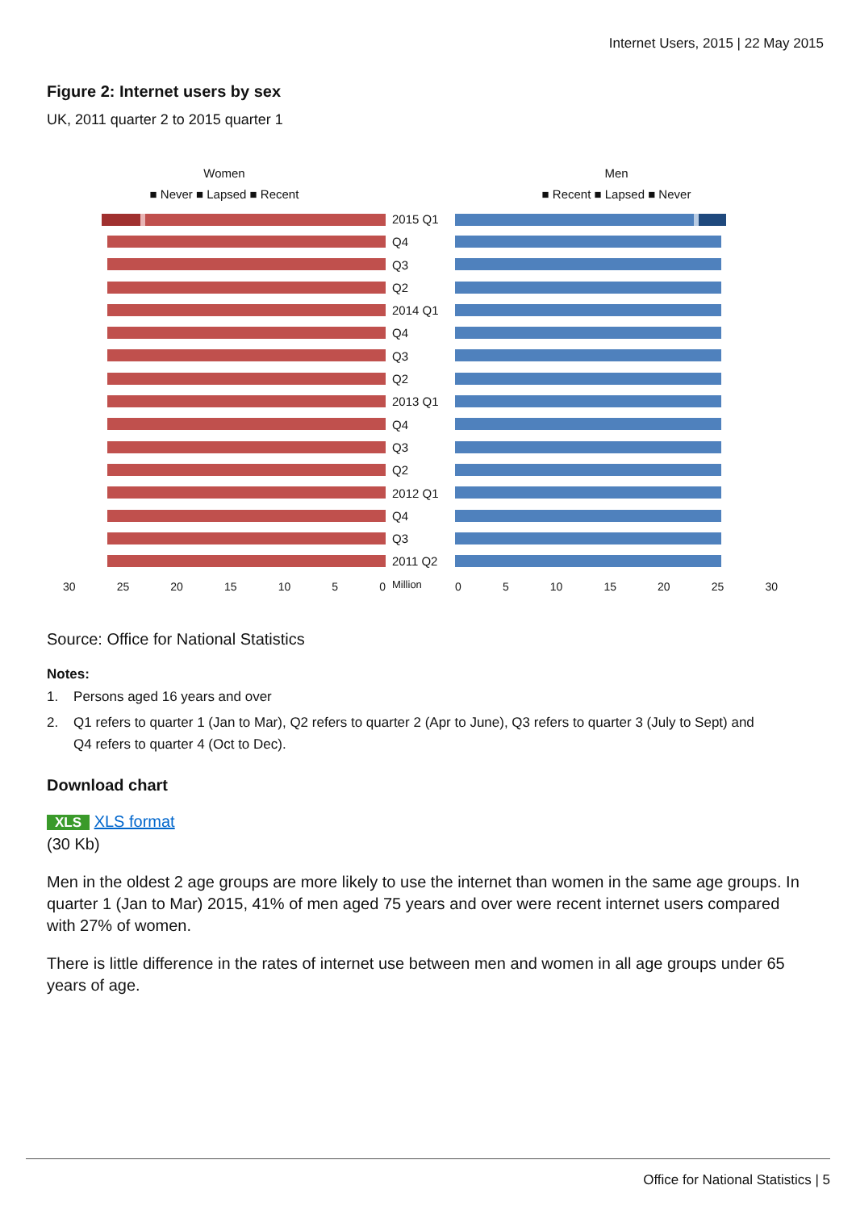Internet Users, 2015 | 22 May 2015
Figure 2: Internet users by sex
UK, 2011 quarter 2 to 2015 quarter 1
Women
■ Never ■ Lapsed ■ Recent
30 25 20 15 10 5 0
2015 Q1
Q4
Q3
Q2
2014 Q1
Q4
Q3
Q2
2013 Q1
Q4
Q3
Q2
2012 Q1
Q4
Q3
2011 Q2
Million
Men
■ Recent ■ Lapsed ■ Never
0 5 10 15 20 25 30
Source: Office for National Statistics
Notes:
1. Persons aged 16 years and over
2. Q1 refers to quarter 1 (Jan to Mar), Q2 refers to quarter 2 (Apr to June), Q3 refers to quarter 3 (July to Sept) and
Q4 refers to quarter 4 (Oct to Dec).
Download chart
XLS XLS format
(30 Kb)
Men in the oldest 2 age groups are more likely to use the internet than women in the same age groups. In quarter 1 (Jan to Mar) 2015, 41% of men aged 75 years and over were recent internet users compared with 27% of women.
There is little difference in the rates of internet use between men and women in all age groups under 65 years of age.
Office for National Statistics | 5